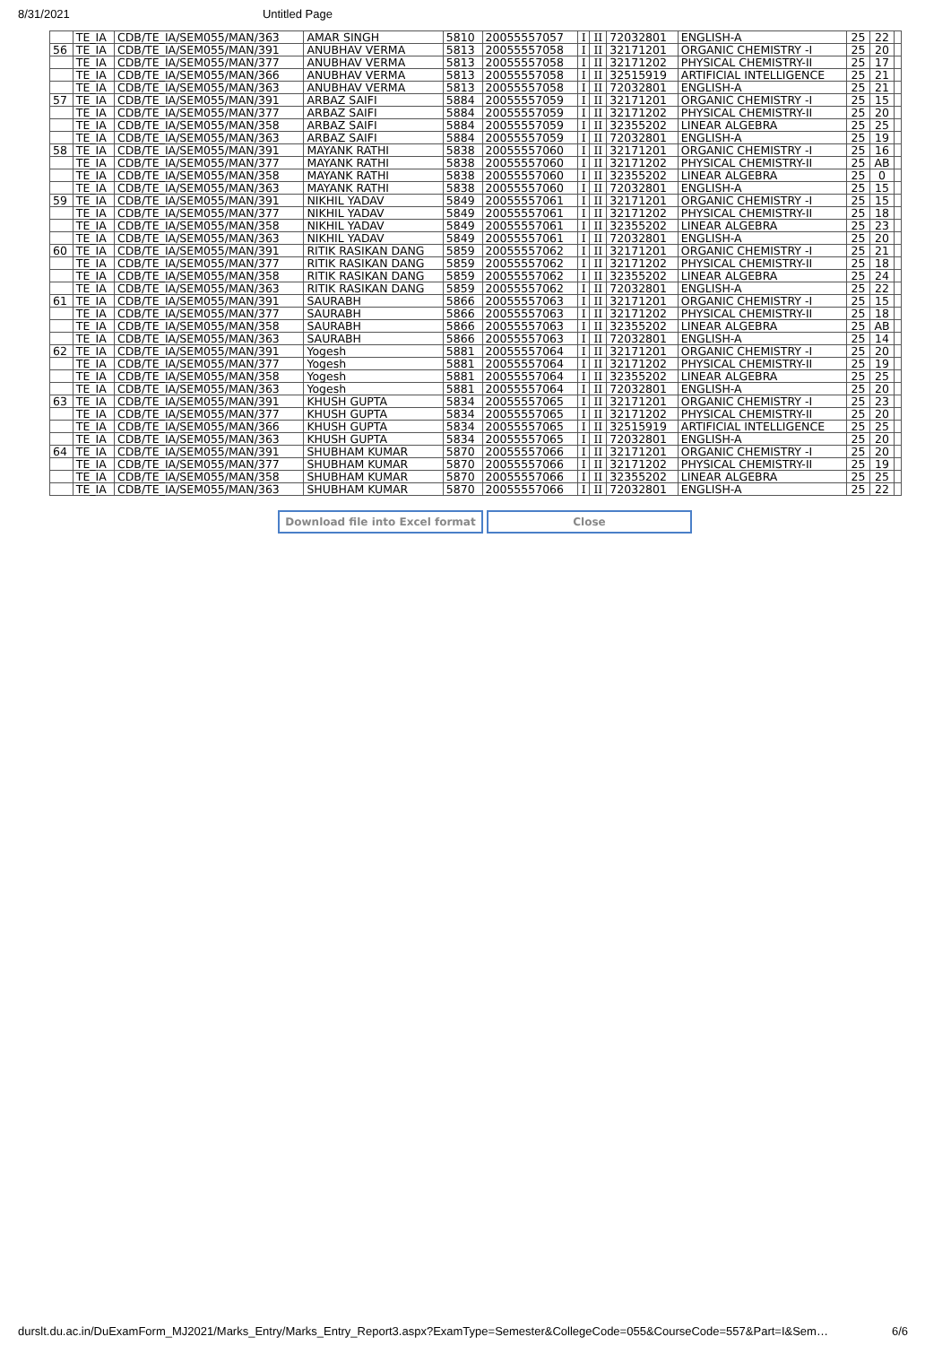8/31/2021 Untitled Page
| | TE_IA | CDB/TE_IA/SEM055/MAN/363 | AMAR SINGH | 5810 | 20055557057 | I | II | 72032801 | ENGLISH-A | 25 | 22 | |
| 56 | TE_IA | CDB/TE_IA/SEM055/MAN/391 | ANUBHAV VERMA | 5813 | 20055557058 | I | II | 32171201 | ORGANIC CHEMISTRY -I | 25 | 20 | |
| | TE_IA | CDB/TE_IA/SEM055/MAN/377 | ANUBHAV VERMA | 5813 | 20055557058 | I | II | 32171202 | PHYSICAL CHEMISTRY-II | 25 | 17 | |
| | TE_IA | CDB/TE_IA/SEM055/MAN/366 | ANUBHAV VERMA | 5813 | 20055557058 | I | II | 32515919 | ARTIFICIAL INTELLIGENCE | 25 | 21 | |
| | TE_IA | CDB/TE_IA/SEM055/MAN/363 | ANUBHAV VERMA | 5813 | 20055557058 | I | II | 72032801 | ENGLISH-A | 25 | 21 | |
| 57 | TE_IA | CDB/TE_IA/SEM055/MAN/391 | ARBAZ SAIFI | 5884 | 20055557059 | I | II | 32171201 | ORGANIC CHEMISTRY -I | 25 | 15 | |
| | TE_IA | CDB/TE_IA/SEM055/MAN/377 | ARBAZ SAIFI | 5884 | 20055557059 | I | II | 32171202 | PHYSICAL CHEMISTRY-II | 25 | 20 | |
| | TE_IA | CDB/TE_IA/SEM055/MAN/358 | ARBAZ SAIFI | 5884 | 20055557059 | I | II | 32355202 | LINEAR ALGEBRA | 25 | 25 | |
| | TE_IA | CDB/TE_IA/SEM055/MAN/363 | ARBAZ SAIFI | 5884 | 20055557059 | I | II | 72032801 | ENGLISH-A | 25 | 19 | |
| 58 | TE_IA | CDB/TE_IA/SEM055/MAN/391 | MAYANK RATHI | 5838 | 20055557060 | I | II | 32171201 | ORGANIC CHEMISTRY -I | 25 | 16 | |
| | TE_IA | CDB/TE_IA/SEM055/MAN/377 | MAYANK RATHI | 5838 | 20055557060 | I | II | 32171202 | PHYSICAL CHEMISTRY-II | 25 | AB | |
| | TE_IA | CDB/TE_IA/SEM055/MAN/358 | MAYANK RATHI | 5838 | 20055557060 | I | II | 32355202 | LINEAR ALGEBRA | 25 | 0 | |
| | TE_IA | CDB/TE_IA/SEM055/MAN/363 | MAYANK RATHI | 5838 | 20055557060 | I | II | 72032801 | ENGLISH-A | 25 | 15 | |
| 59 | TE_IA | CDB/TE_IA/SEM055/MAN/391 | NIKHIL YADAV | 5849 | 20055557061 | I | II | 32171201 | ORGANIC CHEMISTRY -I | 25 | 15 | |
| | TE_IA | CDB/TE_IA/SEM055/MAN/377 | NIKHIL YADAV | 5849 | 20055557061 | I | II | 32171202 | PHYSICAL CHEMISTRY-II | 25 | 18 | |
| | TE_IA | CDB/TE_IA/SEM055/MAN/358 | NIKHIL YADAV | 5849 | 20055557061 | I | II | 32355202 | LINEAR ALGEBRA | 25 | 23 | |
| | TE_IA | CDB/TE_IA/SEM055/MAN/363 | NIKHIL YADAV | 5849 | 20055557061 | I | II | 72032801 | ENGLISH-A | 25 | 20 | |
| 60 | TE_IA | CDB/TE_IA/SEM055/MAN/391 | RITIK RASIKAN DANG | 5859 | 20055557062 | I | II | 32171201 | ORGANIC CHEMISTRY -I | 25 | 21 | |
| | TE_IA | CDB/TE_IA/SEM055/MAN/377 | RITIK RASIKAN DANG | 5859 | 20055557062 | I | II | 32171202 | PHYSICAL CHEMISTRY-II | 25 | 18 | |
| | TE_IA | CDB/TE_IA/SEM055/MAN/358 | RITIK RASIKAN DANG | 5859 | 20055557062 | I | II | 32355202 | LINEAR ALGEBRA | 25 | 24 | |
| | TE_IA | CDB/TE_IA/SEM055/MAN/363 | RITIK RASIKAN DANG | 5859 | 20055557062 | I | II | 72032801 | ENGLISH-A | 25 | 22 | |
| 61 | TE_IA | CDB/TE_IA/SEM055/MAN/391 | SAURABH | 5866 | 20055557063 | I | II | 32171201 | ORGANIC CHEMISTRY -I | 25 | 15 | |
| | TE_IA | CDB/TE_IA/SEM055/MAN/377 | SAURABH | 5866 | 20055557063 | I | II | 32171202 | PHYSICAL CHEMISTRY-II | 25 | 18 | |
| | TE_IA | CDB/TE_IA/SEM055/MAN/358 | SAURABH | 5866 | 20055557063 | I | II | 32355202 | LINEAR ALGEBRA | 25 | AB | |
| | TE_IA | CDB/TE_IA/SEM055/MAN/363 | SAURABH | 5866 | 20055557063 | I | II | 72032801 | ENGLISH-A | 25 | 14 | |
| 62 | TE_IA | CDB/TE_IA/SEM055/MAN/391 | Yogesh | 5881 | 20055557064 | I | II | 32171201 | ORGANIC CHEMISTRY -I | 25 | 20 | |
| | TE_IA | CDB/TE_IA/SEM055/MAN/377 | Yogesh | 5881 | 20055557064 | I | II | 32171202 | PHYSICAL CHEMISTRY-II | 25 | 19 | |
| | TE_IA | CDB/TE_IA/SEM055/MAN/358 | Yogesh | 5881 | 20055557064 | I | II | 32355202 | LINEAR ALGEBRA | 25 | 25 | |
| | TE_IA | CDB/TE_IA/SEM055/MAN/363 | Yogesh | 5881 | 20055557064 | I | II | 72032801 | ENGLISH-A | 25 | 20 | |
| 63 | TE_IA | CDB/TE_IA/SEM055/MAN/391 | KHUSH GUPTA | 5834 | 20055557065 | I | II | 32171201 | ORGANIC CHEMISTRY -I | 25 | 23 | |
| | TE_IA | CDB/TE_IA/SEM055/MAN/377 | KHUSH GUPTA | 5834 | 20055557065 | I | II | 32171202 | PHYSICAL CHEMISTRY-II | 25 | 20 | |
| | TE_IA | CDB/TE_IA/SEM055/MAN/366 | KHUSH GUPTA | 5834 | 20055557065 | I | II | 32515919 | ARTIFICIAL INTELLIGENCE | 25 | 25 | |
| | TE_IA | CDB/TE_IA/SEM055/MAN/363 | KHUSH GUPTA | 5834 | 20055557065 | I | II | 72032801 | ENGLISH-A | 25 | 20 | |
| 64 | TE_IA | CDB/TE_IA/SEM055/MAN/391 | SHUBHAM KUMAR | 5870 | 20055557066 | I | II | 32171201 | ORGANIC CHEMISTRY -I | 25 | 20 | |
| | TE_IA | CDB/TE_IA/SEM055/MAN/377 | SHUBHAM KUMAR | 5870 | 20055557066 | I | II | 32171202 | PHYSICAL CHEMISTRY-II | 25 | 19 | |
| | TE_IA | CDB/TE_IA/SEM055/MAN/358 | SHUBHAM KUMAR | 5870 | 20055557066 | I | II | 32355202 | LINEAR ALGEBRA | 25 | 25 | |
| | TE_IA | CDB/TE_IA/SEM055/MAN/363 | SHUBHAM KUMAR | 5870 | 20055557066 | I | II | 72032801 | ENGLISH-A | 25 | 22 | |
Download file into Excel format Close
durslt.du.ac.in/DuExamForm_MJ2021/Marks_Entry/Marks_Entry_Report3.aspx?ExamType=Semester&CollegeCode=055&CourseCode=557&Part=I&Sem… 6/6